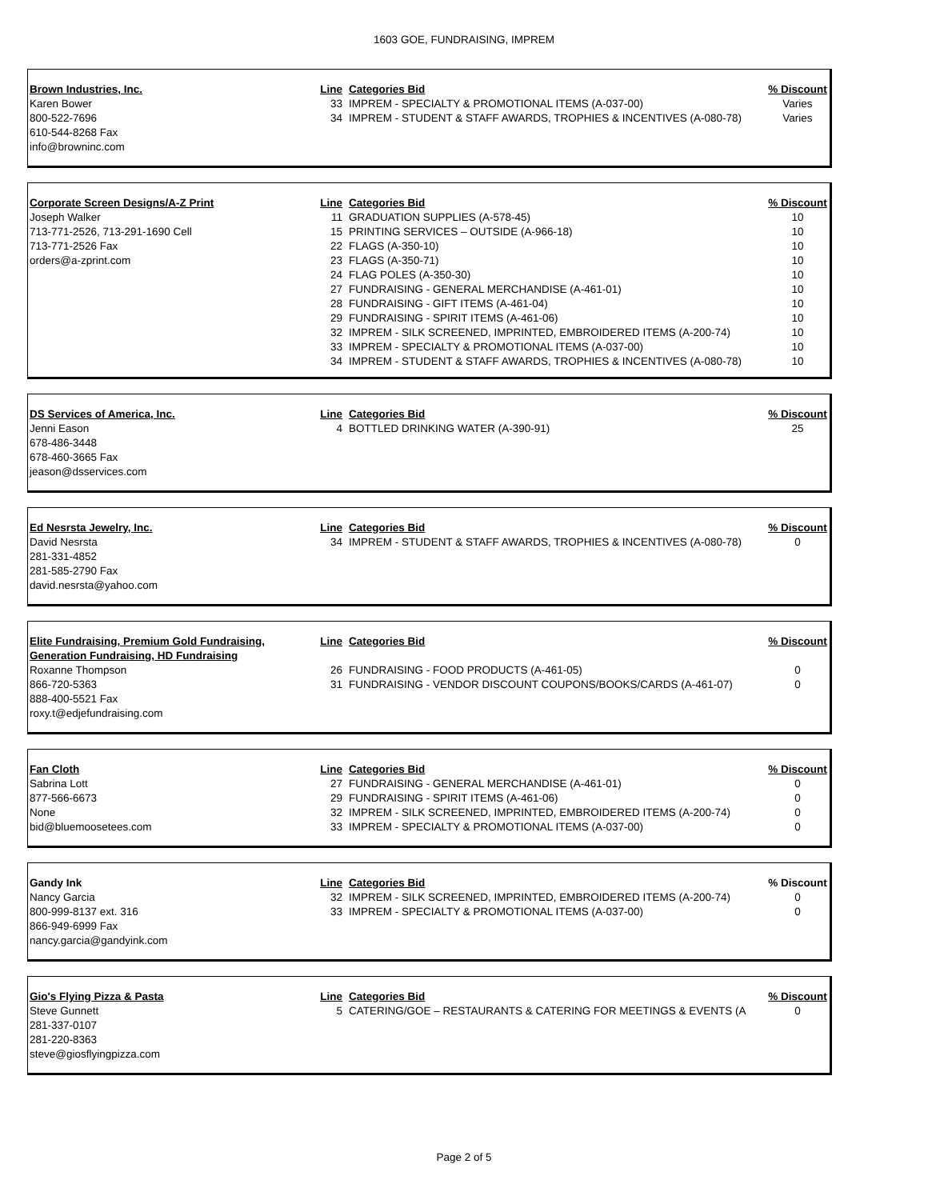1603 GOE, FUNDRAISING, IMPREM
| Brown Industries, Inc. | Line | Categories Bid | % Discount |
| Karen Bower | 33 | IMPREM - SPECIALTY & PROMOTIONAL ITEMS (A-037-00) | Varies |
| 800-522-7696 | 34 | IMPREM - STUDENT & STAFF AWARDS, TROPHIES & INCENTIVES (A-080-78) | Varies |
| 610-544-8268 Fax | | | |
| info@browninc.com | | | |
| Corporate Screen Designs/A-Z Print | Line | Categories Bid | % Discount |
| Joseph Walker | 11 | GRADUATION SUPPLIES (A-578-45) | 10 |
| 713-771-2526, 713-291-1690 Cell | 15 | PRINTING SERVICES – OUTSIDE (A-966-18) | 10 |
| 713-771-2526 Fax | 22 | FLAGS (A-350-10) | 10 |
| orders@a-zprint.com | 23 | FLAGS (A-350-71) | 10 |
| | 24 | FLAG POLES (A-350-30) | 10 |
| | 27 | FUNDRAISING - GENERAL MERCHANDISE (A-461-01) | 10 |
| | 28 | FUNDRAISING - GIFT ITEMS (A-461-04) | 10 |
| | 29 | FUNDRAISING - SPIRIT ITEMS (A-461-06) | 10 |
| | 32 | IMPREM - SILK SCREENED, IMPRINTED, EMBROIDERED ITEMS (A-200-74) | 10 |
| | 33 | IMPREM - SPECIALTY & PROMOTIONAL ITEMS (A-037-00) | 10 |
| | 34 | IMPREM - STUDENT & STAFF AWARDS, TROPHIES & INCENTIVES (A-080-78) | 10 |
| DS Services of America, Inc. | Line | Categories Bid | % Discount |
| Jenni Eason | 4 | BOTTLED DRINKING WATER (A-390-91) | 25 |
| 678-486-3448 | | | |
| 678-460-3665 Fax | | | |
| jeason@dsservices.com | | | |
| Ed Nesrsta Jewelry, Inc. | Line | Categories Bid | % Discount |
| David Nesrsta | 34 | IMPREM - STUDENT & STAFF AWARDS, TROPHIES & INCENTIVES (A-080-78) | 0 |
| 281-331-4852 | | | |
| 281-585-2790 Fax | | | |
| david.nesrsta@yahoo.com | | | |
| Elite Fundraising, Premium Gold Fundraising, Generation Fundraising, HD Fundraising | Line | Categories Bid | % Discount |
| Roxanne Thompson | 26 | FUNDRAISING - FOOD PRODUCTS (A-461-05) | 0 |
| 866-720-5363 | 31 | FUNDRAISING - VENDOR DISCOUNT COUPONS/BOOKS/CARDS (A-461-07) | 0 |
| 888-400-5521 Fax | | | |
| roxy.t@edjefundraising.com | | | |
| Fan Cloth | Line | Categories Bid | % Discount |
| Sabrina Lott | 27 | FUNDRAISING - GENERAL MERCHANDISE (A-461-01) | 0 |
| 877-566-6673 | 29 | FUNDRAISING - SPIRIT ITEMS (A-461-06) | 0 |
| None | 32 | IMPREM - SILK SCREENED, IMPRINTED, EMBROIDERED ITEMS (A-200-74) | 0 |
| bid@bluemoosetees.com | 33 | IMPREM - SPECIALTY & PROMOTIONAL ITEMS (A-037-00) | 0 |
| Gandy Ink | Line | Categories Bid | % Discount |
| Nancy Garcia | 32 | IMPREM - SILK SCREENED, IMPRINTED, EMBROIDERED ITEMS (A-200-74) | 0 |
| 800-999-8137 ext. 316 | 33 | IMPREM - SPECIALTY & PROMOTIONAL ITEMS (A-037-00) | 0 |
| 866-949-6999 Fax | | | |
| nancy.garcia@gandyink.com | | | |
| Gio's Flying Pizza & Pasta | Line | Categories Bid | % Discount |
| Steve Gunnett | 5 | CATERING/GOE – RESTAURANTS & CATERING FOR MEETINGS & EVENTS (A | 0 |
| 281-337-0107 | | | |
| 281-220-8363 | | | |
| steve@giosflyingpizza.com | | | |
Page 2 of 5